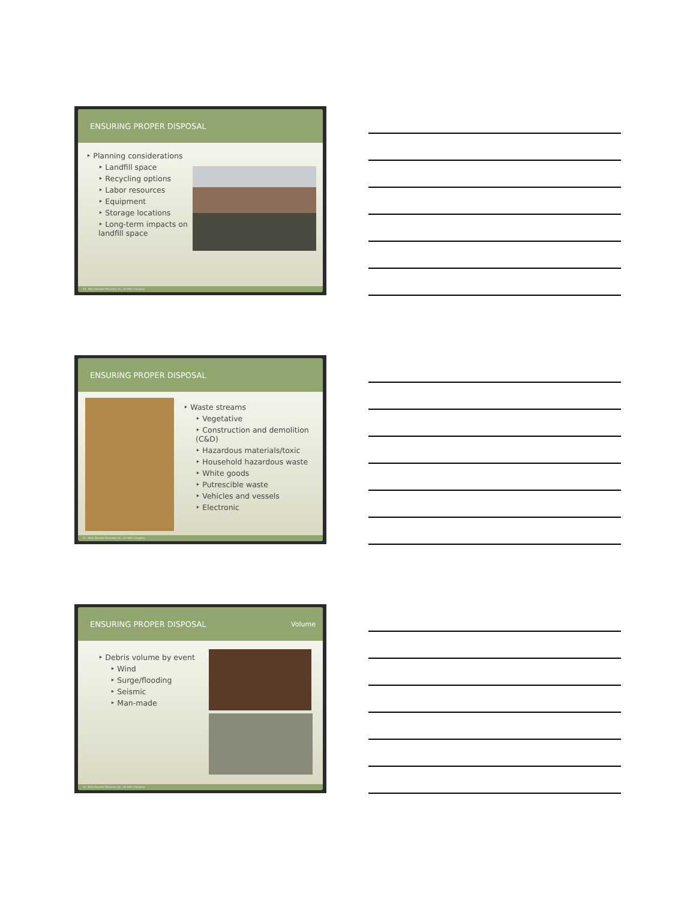ENSURING PROPER DISPOSAL
‣ Planning considerations
‣ Landfill space
‣ Recycling options
‣ Labor resources
‣ Equipment
‣ Storage locations
‣ Long-term impacts on landfill space
10 Beck Disaster Recovery Inc., An SAIC Company
ENSURING PROPER DISPOSAL
‣ Waste streams
‣ Vegetative
‣ Construction and demolition (C&D)
‣ Hazardous materials/toxic
‣ Household hazardous waste
‣ White goods
‣ Putrescible waste
‣ Vehicles and vessels
‣ Electronic
11 Beck Disaster Recovery Inc., An SAIC Company
ENSURING PROPER DISPOSAL Volume
‣ Debris volume by event
‣ Wind
‣ Surge/flooding
‣ Seismic
‣ Man-made
12 Beck Disaster Recovery Inc., An SAIC Company